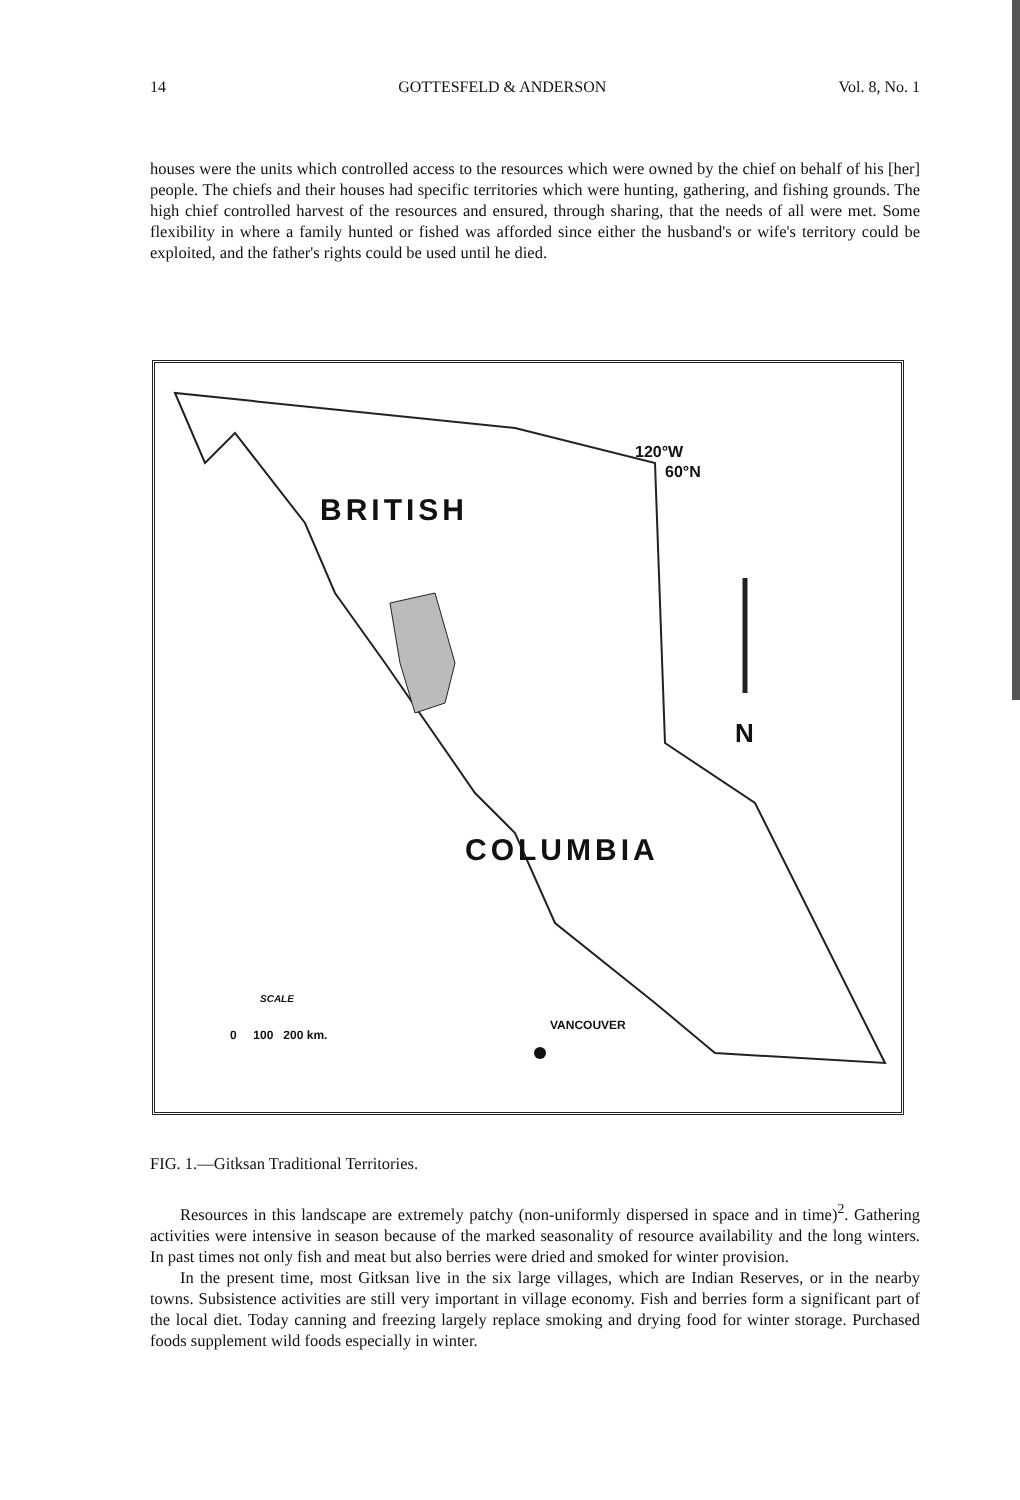14 GOTTESFELD & ANDERSON Vol. 8, No. 1
houses were the units which controlled access to the resources which were owned by the chief on behalf of his [her] people. The chiefs and their houses had specific territories which were hunting, gathering, and fishing grounds. The high chief controlled harvest of the resources and ensured, through sharing, that the needs of all were met. Some flexibility in where a family hunted or fished was afforded since either the husband's or wife's territory could be exploited, and the father's rights could be used until he died.
120°W
60°N
BRITISH
N
COLUMBIA
SCALE
0 100 200 km.
VANCOUVER
FIG. 1.—Gitksan Traditional Territories.
Resources in this landscape are extremely patchy (non-uniformly dispersed in space and in time)<sup>2</sup>. Gathering activities were intensive in season because of the marked seasonality of resource availability and the long winters. In past times not only fish and meat but also berries were dried and smoked for winter provision.
In the present time, most Gitksan live in the six large villages, which are Indian Reserves, or in the nearby towns. Subsistence activities are still very important in village economy. Fish and berries form a significant part of the local diet. Today canning and freezing largely replace smoking and drying food for winter storage. Purchased foods supplement wild foods especially in winter.